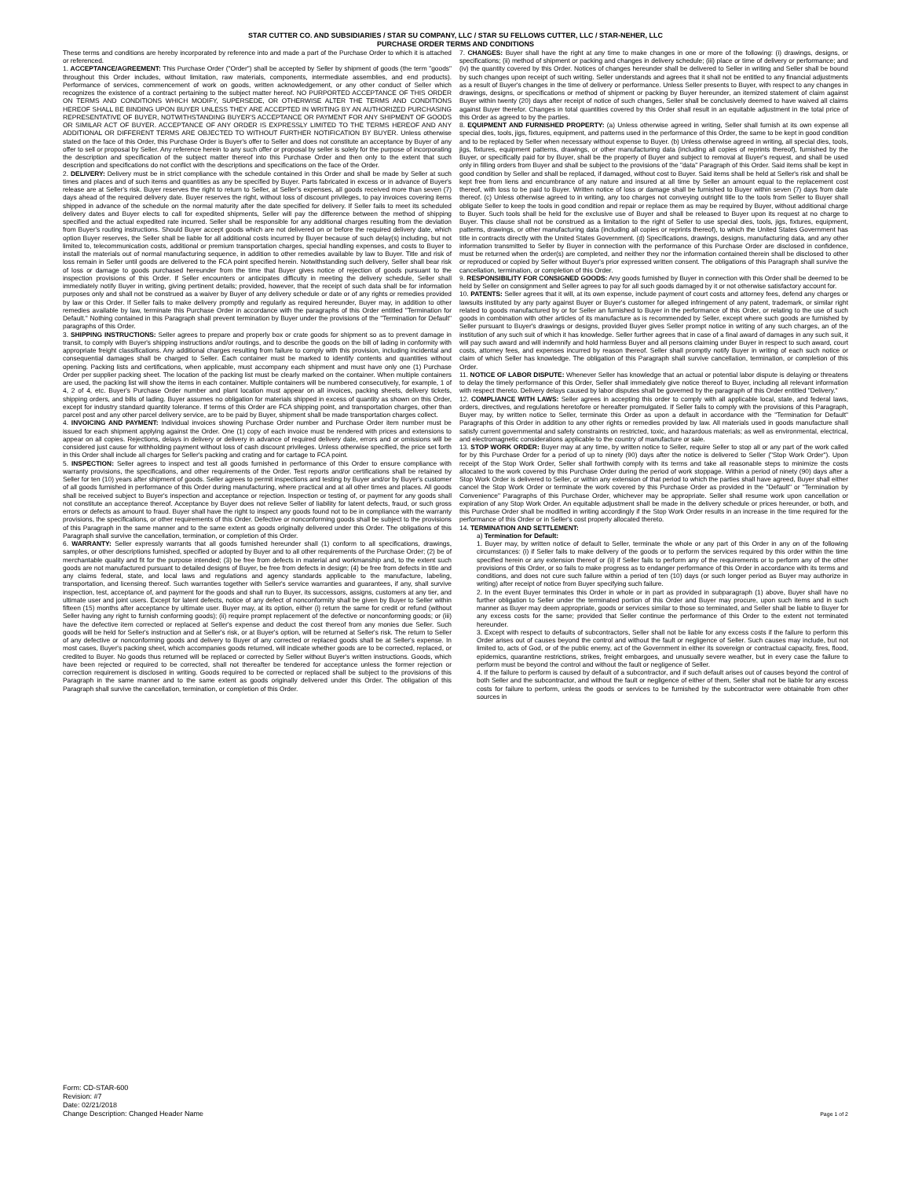STAR CUTTER CO. AND SUBSIDIARIES / STAR SU COMPANY, LLC / STAR SU FELLOWS CUTTER, LLC / STAR-NEHER, LLC
PURCHASE ORDER TERMS AND CONDITIONS
These terms and conditions are hereby incorporated by reference into and made a part of the Purchase Order to which it is attached or referenced.
1. ACCEPTANCE/AGREEMENT: This Purchase Order ("Order") shall be accepted by Seller by shipment of goods (the term "goods" throughout this Order includes, without limitation, raw materials, components, intermediate assemblies, and end products). Performance of services, commencement of work on goods, written acknowledgement, or any other conduct of Seller which recognizes the existence of a contract pertaining to the subject matter hereof. NO PURPORTED ACCEPTANCE OF THIS ORDER ON TERMS AND CONDITIONS WHICH MODIFY, SUPERSEDE, OR OTHERWISE ALTER THE TERMS AND CONDITIONS HEREOF SHALL BE BINDING UPON BUYER UNLESS THEY ARE ACCEPTED IN WRITING BY AN AUTHORIZED PURCHASING REPRESENTATIVE OF BUYER, NOTWITHSTANDING BUYER'S ACCEPTANCE OR PAYMENT FOR ANY SHIPMENT OF GOODS OR SIMILAR ACT OF BUYER. ACCEPTANCE OF ANY ORDER IS EXPRESSLY LIMITED TO THE TERMS HEREOF AND ANY ADDITIONAL OR DIFFERENT TERMS ARE OBJECTED TO WITHOUT FURTHER NOTIFICATION BY BUYER. Unless otherwise stated on the face of this Order, this Purchase Order is Buyer's offer to Seller and does not constitute an acceptance by Buyer of any offer to sell or proposal by Seller. Any reference herein to any such offer or proposal by seller is solely for the purpose of incorporating the description and specification of the subject matter thereof into this Purchase Order and then only to the extent that such description and specifications do not conflict with the descriptions and specifications on the face of the Order.
2. DELIVERY: Delivery must be in strict compliance with the schedule contained in this Order and shall be made by Seller at such times and places and of such items and quantities as any be specified by Buyer. Parts fabricated in excess or in advance of Buyer's release are at Seller's risk. Buyer reserves the right to return to Seller, at Seller's expenses, all goods received more than seven (7) days ahead of the required delivery date. Buyer reserves the right, without loss of discount privileges, to pay invoices covering items shipped in advance of the schedule on the normal maturity after the date specified for delivery. If Seller fails to meet its scheduled delivery dates and Buyer elects to call for expedited shipments, Seller will pay the difference between the method of shipping specified and the actual expedited rate incurred. Seller shall be responsible for any additional charges resulting from the deviation from Buyer's routing instructions. Should Buyer accept goods which are not delivered on or before the required delivery date, which option Buyer reserves, the Seller shall be liable for all additional costs incurred by Buyer because of such delay(s) including, but not limited to, telecommunication costs, additional or premium transportation charges, special handling expenses, and costs to Buyer to install the materials out of normal manufacturing sequence, in addition to other remedies available by law to Buyer. Title and risk of loss remain in Seller until goods are delivered to the FCA point specified herein. Notwithstanding such delivery, Seller shall bear risk of loss or damage to goods purchased hereunder from the time that Buyer gives notice of rejection of goods pursuant to the inspection provisions of this Order. If Seller encounters or anticipates difficulty in meeting the delivery schedule, Seller shall immediately notify Buyer in writing, giving pertinent details; provided, however, that the receipt of such data shall be for information purposes only and shall not be construed as a waiver by Buyer of any delivery schedule or date or of any rights or remedies provided by law or this Order. If Seller fails to make delivery promptly and regularly as required hereunder, Buyer may, in addition to other remedies available by law, terminate this Purchase Order in accordance with the paragraphs of this Order entitled "Termination for Default." Nothing contained in this Paragraph shall prevent termination by Buyer under the provisions of the "Termination for Default" paragraphs of this Order.
3. SHIPPING INSTRUCTIONS: Seller agrees to prepare and properly box or crate goods for shipment so as to prevent damage in transit, to comply with Buyer's shipping instructions and/or routings, and to describe the goods on the bill of lading in conformity with appropriate freight classifications. Any additional charges resulting from failure to comply with this provision, including incidental and consequential damages shall be charged to Seller. Each container must be marked to identify contents and quantities without opening. Packing lists and certifications, when applicable, must accompany each shipment and must have only one (1) Purchase Order per supplier packing sheet. The location of the packing list must be clearly marked on the container. When multiple containers are used, the packing list will show the items in each container. Multiple containers will be numbered consecutively, for example, 1 of 4, 2 of 4, etc. Buyer's Purchase Order number and plant location must appear on all invoices, packing sheets, delivery tickets, shipping orders, and bills of lading. Buyer assumes no obligation for materials shipped in excess of quantity as shown on this Order, except for industry standard quantity tolerance. If terms of this Order are FCA shipping point, and transportation charges, other than parcel post and any other parcel delivery service, are to be paid by Buyer, shipment shall be made transportation charges collect.
4. INVOICING AND PAYMENT: Individual invoices showing Purchase Order number and Purchase Order item number must be issued for each shipment applying against the Order. One (1) copy of each invoice must be rendered with prices and extensions to appear on all copies. Rejections, delays in delivery or delivery in advance of required delivery date, errors and or omissions will be considered just cause for withholding payment without loss of cash discount privileges. Unless otherwise specified, the price set forth in this Order shall include all charges for Seller's packing and crating and for cartage to FCA point.
5. INSPECTION: Seller agrees to inspect and test all goods furnished in performance of this Order to ensure compliance with warranty provisions, the specifications, and other requirements of the Order. Test reports and/or certifications shall be retained by Seller for ten (10) years after shipment of goods. Seller agrees to permit inspections and testing by Buyer and/or by Buyer's customer of all goods furnished in performance of this Order during manufacturing, where practical and at all other times and places. All goods shall be received subject to Buyer's inspection and acceptance or rejection. Inspection or testing of, or payment for any goods shall not constitute an acceptance thereof. Acceptance by Buyer does not relieve Seller of liability for latent defects, fraud, or such gross errors or defects as amount to fraud. Buyer shall have the right to inspect any goods found not to be in compliance with the warranty provisions, the specifications, or other requirements of this Order. Defective or nonconforming goods shall be subject to the provisions of this Paragraph in the same manner and to the same extent as goods originally delivered under this Order. The obligations of this Paragraph shall survive the cancellation, termination, or completion of this Order.
6. WARRANTY: Seller expressly warrants that all goods furnished hereunder shall (1) conform to all specifications, drawings, samples, or other descriptions furnished, specified or adopted by Buyer and to all other requirements of the Purchase Order; (2) be of merchantable quality and fit for the purpose intended; (3) be free from defects in material and workmanship and, to the extent such goods are not manufactured pursuant to detailed designs of Buyer, be free from defects in design; (4) be free from defects in title and any claims federal, state, and local laws and regulations and agency standards applicable to the manufacture, labeling, transportation, and licensing thereof. Such warranties together with Seller's service warranties and guarantees, if any, shall survive inspection, test, acceptance of, and payment for the goods and shall run to Buyer, its successors, assigns, customers at any tier, and ultimate user and joint users. Except for latent defects, notice of any defect of nonconformity shall be given by Buyer to Seller within fifteen (15) months after acceptance by ultimate user. Buyer may, at its option, either (i) return the same for credit or refund (without Seller having any right to furnish conforming goods); (ii) require prompt replacement of the defective or nonconforming goods; or (iii) have the defective item corrected or replaced at Seller's expense and deduct the cost thereof from any monies due Seller. Such goods will be held for Seller's instruction and at Seller's risk, or at Buyer's option, will be returned at Seller's risk. The return to Seller of any defective or nonconforming goods and delivery to Buyer of any corrected or replaced goods shall be at Seller's expense. In most cases, Buyer's packing sheet, which accompanies goods returned, will indicate whether goods are to be corrected, replaced, or credited to Buyer. No goods thus returned will be replaced or corrected by Seller without Buyer's written instructions. Goods, which have been rejected or required to be corrected, shall not thereafter be tendered for acceptance unless the former rejection or correction requirement is disclosed in writing. Goods required to be corrected or replaced shall be subject to the provisions of this Paragraph in the same manner and to the same extent as goods originally delivered under this Order. The obligation of this Paragraph shall survive the cancellation, termination, or completion of this Order.
7. CHANGES: Buyer shall have the right at any time to make changes in one or more of the following: (i) drawings, designs, or specifications; (ii) method of shipment or packing and changes in delivery schedule; (iii) place or time of delivery or performance; and (iv) the quantity covered by this Order. Notices of changes hereunder shall be delivered to Seller in writing and Seller shall be bound by such changes upon receipt of such writing. Seller understands and agrees that it shall not be entitled to any financial adjustments as a result of Buyer's changes in the time of delivery or performance. Unless Seller presents to Buyer, with respect to any changes in drawings, designs, or specifications or method of shipment or packing by Buyer hereunder, an itemized statement of claim against Buyer within twenty (20) days after receipt of notice of such changes, Seller shall be conclusively deemed to have waived all claims against Buyer therefor. Changes in total quantities covered by this Order shall result in an equitable adjustment in the total price of this Order as agreed to by the parties.
8. EQUIPMENT AND FURNISHED PROPERTY: (a) Unless otherwise agreed in writing, Seller shall furnish at its own expense all special dies, tools, jigs, fixtures, equipment, and patterns used in the performance of this Order, the same to be kept in good condition and to be replaced by Seller when necessary without expense to Buyer. (b) Unless otherwise agreed in writing, all special dies, tools, jigs, fixtures, equipment patterns, drawings, or other manufacturing data (including all copies of reprints thereof), furnished by the Buyer, or specifically paid for by Buyer, shall be the property of Buyer and subject to removal at Buyer's request, and shall be used only in filling orders from Buyer and shall be subject to the provisions of the "data" Paragraph of this Order. Said items shall be kept in good condition by Seller and shall be replaced, if damaged, without cost to Buyer. Said items shall be held at Seller's risk and shall be kept free from liens and encumbrance of any nature and insured at all time by Seller an amount equal to the replacement cost thereof, with loss to be paid to Buyer. Written notice of loss or damage shall be furnished to Buyer within seven (7) days from date thereof. (c) Unless otherwise agreed to in writing, any too charges not conveying outright title to the tools from Seller to Buyer shall obligate Seller to keep the tools in good condition and repair or replace them as may be required by Buyer, without additional charge to Buyer. Such tools shall be held for the exclusive use of Buyer and shall be released to Buyer upon its request at no charge to Buyer. This clause shall not be construed as a limitation to the right of Seller to use special dies, tools, jigs, fixtures, equipment, patterns, drawings, or other manufacturing data (including all copies or reprints thereof), to which the United States Government has title in contracts directly with the United States Government. (d) Specifications, drawings, designs, manufacturing data, and any other information transmitted to Seller by Buyer in connection with the performance of this Purchase Order are disclosed in confidence, must be returned when the order(s) are completed, and neither they nor the information contained therein shall be disclosed to other or reproduced or copied by Seller without Buyer's prior expressed written consent. The obligations of this Paragraph shall survive the cancellation, termination, or completion of this Order.
9. RESPONSIBILITY FOR CONSIGNED GOODS: Any goods furnished by Buyer in connection with this Order shall be deemed to be held by Seller on consignment and Seller agrees to pay for all such goods damaged by it or not otherwise satisfactory account for.
10. PATENTS: Seller agrees that it will, at its own expense, include payment of court costs and attorney fees, defend any charges or lawsuits instituted by any party against Buyer or Buyer's customer for alleged infringement of any patent, trademark, or similar right related to goods manufactured by or for Seller an furnished to Buyer in the performance of this Order, or relating to the use of such goods in combination with other articles of its manufacture as is recommended by Seller, except where such goods are furnished by Seller pursuant to Buyer's drawings or designs, provided Buyer gives Seller prompt notice in writing of any such charges, an of the institution of any such suit of which it has knowledge. Seller further agrees that in case of a final award of damages in any such suit, it will pay such award and will indemnify and hold harmless Buyer and all persons claiming under Buyer in respect to such award, court costs, attorney fees, and expenses incurred by reason thereof. Seller shall promptly notify Buyer in writing of each such notice or claim of which Seller has knowledge. The obligation of this Paragraph shall survive cancellation, termination, or completion of this Order.
11. NOTICE OF LABOR DISPUTE: Whenever Seller has knowledge that an actual or potential labor dispute is delaying or threatens to delay the timely performance of this Order, Seller shall immediately give notice thereof to Buyer, including all relevant information with respect thereto. Delivery delays caused by labor disputes shall be governed by the paragraph of this Order entitled "Delivery."
12. COMPLIANCE WITH LAWS: Seller agrees in accepting this order to comply with all applicable local, state, and federal laws, orders, directives, and regulations heretofore or hereafter promulgated. If Seller fails to comply with the provisions of this Paragraph, Buyer may, by written notice to Seller, terminate this Order as upon a default in accordance with the "Termination for Default" Paragraphs of this Order in addition to any other rights or remedies provided by law. All materials used in goods manufacture shall satisfy current governmental and safety constraints on restricted, toxic, and hazardous materials; as well as environmental, electrical, and electromagnetic considerations applicable to the country of manufacture or sale.
13. STOP WORK ORDER: Buyer may at any time, by written notice to Seller, require Seller to stop all or any part of the work called for by this Purchase Order for a period of up to ninety (90) days after the notice is delivered to Seller ("Stop Work Order"). Upon receipt of the Stop Work Order, Seller shall forthwith comply with its terms and take all reasonable steps to minimize the costs allocated to the work covered by this Purchase Order during the period of work stoppage. Within a period of ninety (90) days after a Stop Work Order is delivered to Seller, or within any extension of that period to which the parties shall have agreed, Buyer shall either cancel the Stop Work Order or terminate the work covered by this Purchase Order as provided in the "Default" or "Termination by Convenience" Paragraphs of this Purchase Order, whichever may be appropriate. Seller shall resume work upon cancellation or expiration of any Stop Work Order. An equitable adjustment shall be made in the delivery schedule or prices hereunder, or both, and this Purchase Order shall be modified in writing accordingly if the Stop Work Order results in an increase in the time required for the performance of this Order or in Seller's cost properly allocated thereto.
14. TERMINATION AND SETTLEMENT:
a) Termination for Default:
1. Buyer may, by written notice of default to Seller, terminate the whole or any part of this Order in any on of the following circumstances: (i) if Seller fails to make delivery of the goods or to perform the services required by this order within the time specified herein or any extension thereof or (ii) if Seller fails to perform any of the requirements or to perform any of the other provisions of this Order, or so fails to make progress as to endanger performance of this Order in accordance with its terms and conditions, and does not cure such failure within a period of ten (10) days (or such longer period as Buyer may authorize in writing) after receipt of notice from Buyer specifying such failure.
2. In the event Buyer terminates this Order in whole or in part as provided in subparagraph (1) above, Buyer shall have no further obligation to Seller under the terminated portion of this Order and Buyer may procure, upon such items and in such manner as Buyer may deem appropriate, goods or services similar to those so terminated, and Seller shall be liable to Buyer for any excess costs for the same; provided that Seller continue the performance of this Order to the extent not terminated hereunder.
3. Except with respect to defaults of subcontractors, Seller shall not be liable for any excess costs if the failure to perform this Order arises out of causes beyond the control and without the fault or negligence of Seller. Such causes may include, but not limited to, acts of God, or of the public enemy, act of the Government in either its sovereign or contractual capacity, fires, flood, epidemics, quarantine restrictions, strikes, freight embargoes, and unusually severe weather, but in every case the failure to perform must be beyond the control and without the fault or negligence of Seller.
4. If the failure to perform is caused by default of a subcontractor, and if such default arises out of causes beyond the control of both Seller and the subcontractor, and without the fault or negligence of either of them, Seller shall not be liable for any excess costs for failure to perform, unless the goods or services to be furnished by the subcontractor were obtainable from other sources in
Form: CD-STAR-600
Revision: #7
Date: 02/21/2018
Change Description: Changed Header Name
Page 1 of 2